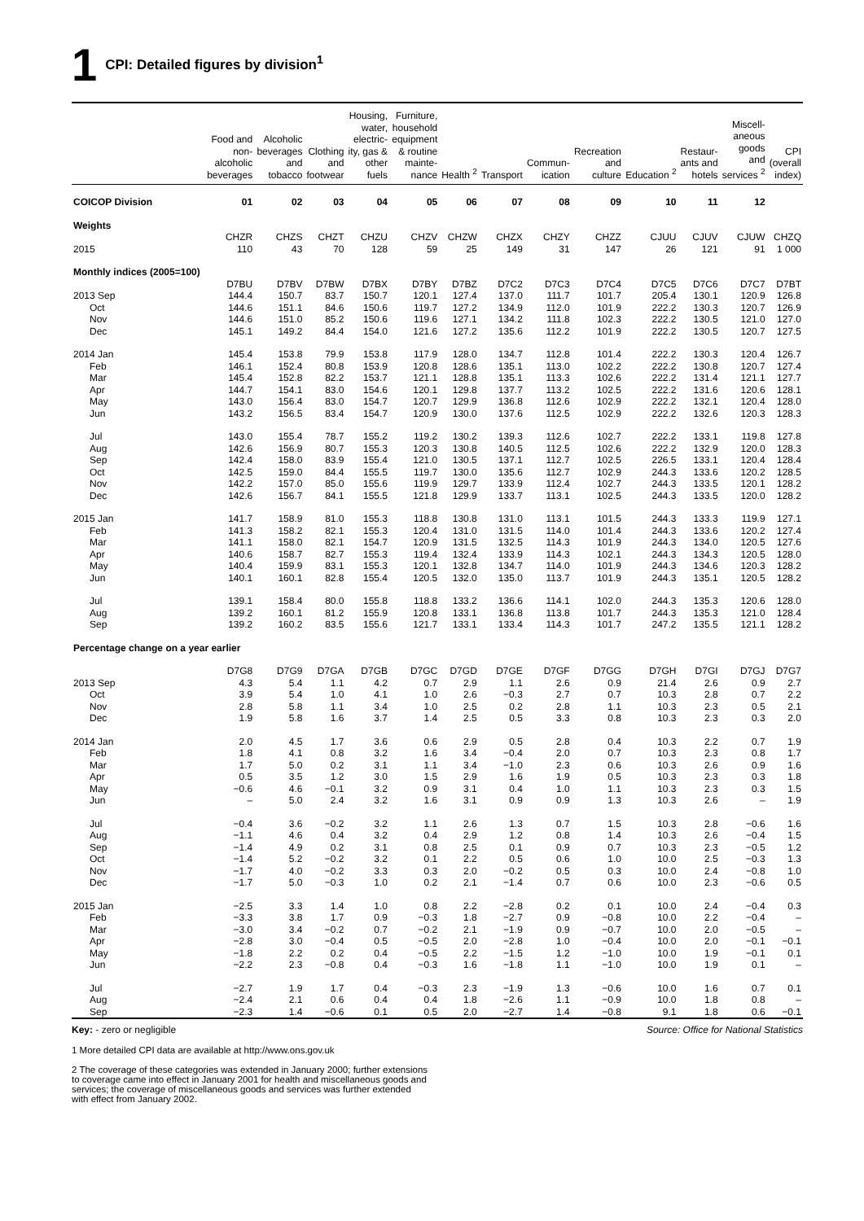1 CPI: Detailed figures by division<sup>1</sup>
| | Food and non- alcoholic beverages | Alcoholic beverages and tobacco | Clothing and footwear | Housing, water, electric- ity, gas & other fuels | Furniture, household equipment & routine mainte- nance | Health <sup>2</sup> | Transport | Commun- ication | Recreation and culture | Education <sup>2</sup> | Restaur- ants and hotels | Miscell- aneous goods and services <sup>2</sup> | CPI (overall index) |
| --- | --- | --- | --- | --- | --- | --- | --- | --- | --- | --- | --- | --- | --- |
| COICOP Division | 01 | 02 | 03 | 04 | 05 | 06 | 07 | 08 | 09 | 10 | 11 | 12 | |
| Weights | | | | | | | | | | | | | |
| | CHZR | CHZS | CHZT | CHZU | CHZV | CHZW | CHZX | CHZY | CHZZ | CJUU | CJUV | CJUW | CHZQ |
| 2015 | 110 | 43 | 70 | 128 | 59 | 25 | 149 | 31 | 147 | 26 | 121 | 91 | 1 000 |
| Monthly indices (2005=100) | | | | | | | | | | | | | |
| | D7BU | D7BV | D7BW | D7BX | D7BY | D7BZ | D7C2 | D7C3 | D7C4 | D7C5 | D7C6 | D7C7 | D7BT |
| 2013 Sep | 144.4 | 150.7 | 83.7 | 150.7 | 120.1 | 127.4 | 137.0 | 111.7 | 101.7 | 205.4 | 130.1 | 120.9 | 126.8 |
| Oct | 144.6 | 151.1 | 84.6 | 150.6 | 119.7 | 127.2 | 134.9 | 112.0 | 101.9 | 222.2 | 130.3 | 120.7 | 126.9 |
| Nov | 144.6 | 151.0 | 85.2 | 150.6 | 119.6 | 127.1 | 134.2 | 111.8 | 102.3 | 222.2 | 130.5 | 121.0 | 127.0 |
| Dec | 145.1 | 149.2 | 84.4 | 154.0 | 121.6 | 127.2 | 135.6 | 112.2 | 101.9 | 222.2 | 130.5 | 120.7 | 127.5 |
| 2014 Jan | 145.4 | 153.8 | 79.9 | 153.8 | 117.9 | 128.0 | 134.7 | 112.8 | 101.4 | 222.2 | 130.3 | 120.4 | 126.7 |
| Feb | 146.1 | 152.4 | 80.8 | 153.9 | 120.8 | 128.6 | 135.1 | 113.0 | 102.2 | 222.2 | 130.8 | 120.7 | 127.4 |
| Mar | 145.4 | 152.8 | 82.2 | 153.7 | 121.1 | 128.8 | 135.1 | 113.3 | 102.6 | 222.2 | 131.4 | 121.1 | 127.7 |
| Apr | 144.7 | 154.1 | 83.0 | 154.6 | 120.1 | 129.8 | 137.7 | 113.2 | 102.5 | 222.2 | 131.6 | 120.6 | 128.1 |
| May | 143.0 | 156.4 | 83.0 | 154.7 | 120.7 | 129.9 | 136.8 | 112.6 | 102.9 | 222.2 | 132.1 | 120.4 | 128.0 |
| Jun | 143.2 | 156.5 | 83.4 | 154.7 | 120.9 | 130.0 | 137.6 | 112.5 | 102.9 | 222.2 | 132.6 | 120.3 | 128.3 |
| Jul | 143.0 | 155.4 | 78.7 | 155.2 | 119.2 | 130.2 | 139.3 | 112.6 | 102.7 | 222.2 | 133.1 | 119.8 | 127.8 |
| Aug | 142.6 | 156.9 | 80.7 | 155.3 | 120.3 | 130.8 | 140.5 | 112.5 | 102.6 | 222.2 | 132.9 | 120.0 | 128.3 |
| Sep | 142.4 | 158.0 | 83.9 | 155.4 | 121.0 | 130.5 | 137.1 | 112.7 | 102.5 | 226.5 | 133.1 | 120.4 | 128.4 |
| Oct | 142.5 | 159.0 | 84.4 | 155.5 | 119.7 | 130.0 | 135.6 | 112.7 | 102.9 | 244.3 | 133.6 | 120.2 | 128.5 |
| Nov | 142.2 | 157.0 | 85.0 | 155.6 | 119.9 | 129.7 | 133.9 | 112.4 | 102.7 | 244.3 | 133.5 | 120.1 | 128.2 |
| Dec | 142.6 | 156.7 | 84.1 | 155.5 | 121.8 | 129.9 | 133.7 | 113.1 | 102.5 | 244.3 | 133.5 | 120.0 | 128.2 |
| 2015 Jan | 141.7 | 158.9 | 81.0 | 155.3 | 118.8 | 130.8 | 131.0 | 113.1 | 101.5 | 244.3 | 133.3 | 119.9 | 127.1 |
| Feb | 141.3 | 158.2 | 82.1 | 155.3 | 120.4 | 131.0 | 131.5 | 114.0 | 101.4 | 244.3 | 133.6 | 120.2 | 127.4 |
| Mar | 141.1 | 158.0 | 82.1 | 154.7 | 120.9 | 131.5 | 132.5 | 114.3 | 101.9 | 244.3 | 134.0 | 120.5 | 127.6 |
| Apr | 140.6 | 158.7 | 82.7 | 155.3 | 119.4 | 132.4 | 133.9 | 114.3 | 102.1 | 244.3 | 134.3 | 120.5 | 128.0 |
| May | 140.4 | 159.9 | 83.1 | 155.3 | 120.1 | 132.8 | 134.7 | 114.0 | 101.9 | 244.3 | 134.6 | 120.3 | 128.2 |
| Jun | 140.1 | 160.1 | 82.8 | 155.4 | 120.5 | 132.0 | 135.0 | 113.7 | 101.9 | 244.3 | 135.1 | 120.5 | 128.2 |
| Jul | 139.1 | 158.4 | 80.0 | 155.8 | 118.8 | 133.2 | 136.6 | 114.1 | 102.0 | 244.3 | 135.3 | 120.6 | 128.0 |
| Aug | 139.2 | 160.1 | 81.2 | 155.9 | 120.8 | 133.1 | 136.8 | 113.8 | 101.7 | 244.3 | 135.3 | 121.0 | 128.4 |
| Sep | 139.2 | 160.2 | 83.5 | 155.6 | 121.7 | 133.1 | 133.4 | 114.3 | 101.7 | 247.2 | 135.5 | 121.1 | 128.2 |
| Percentage change on a year earlier | | | | | | | | | | | | | |
| | D7G8 | D7G9 | D7GA | D7GB | D7GC | D7GD | D7GE | D7GF | D7GG | D7GH | D7GI | D7GJ | D7G7 |
| 2013 Sep | 4.3 | 5.4 | 1.1 | 4.2 | 0.7 | 2.9 | 1.1 | 2.6 | 0.9 | 21.4 | 2.6 | 0.9 | 2.7 |
| Oct | 3.9 | 5.4 | 1.0 | 4.1 | 1.0 | 2.6 | −0.3 | 2.7 | 0.7 | 10.3 | 2.8 | 0.7 | 2.2 |
| Nov | 2.8 | 5.8 | 1.1 | 3.4 | 1.0 | 2.5 | 0.2 | 2.8 | 1.1 | 10.3 | 2.3 | 0.5 | 2.1 |
| Dec | 1.9 | 5.8 | 1.6 | 3.7 | 1.4 | 2.5 | 0.5 | 3.3 | 0.8 | 10.3 | 2.3 | 0.3 | 2.0 |
| 2014 Jan | 2.0 | 4.5 | 1.7 | 3.6 | 0.6 | 2.9 | 0.5 | 2.8 | 0.4 | 10.3 | 2.2 | 0.7 | 1.9 |
| Feb | 1.8 | 4.1 | 0.8 | 3.2 | 1.6 | 3.4 | −0.4 | 2.0 | 0.7 | 10.3 | 2.3 | 0.8 | 1.7 |
| Mar | 1.7 | 5.0 | 0.2 | 3.1 | 1.1 | 3.4 | −1.0 | 2.3 | 0.6 | 10.3 | 2.6 | 0.9 | 1.6 |
| Apr | 0.5 | 3.5 | 1.2 | 3.0 | 1.5 | 2.9 | 1.6 | 1.9 | 0.5 | 10.3 | 2.3 | 0.3 | 1.8 |
| May | −0.6 | 4.6 | −0.1 | 3.2 | 0.9 | 3.1 | 0.4 | 1.0 | 1.1 | 10.3 | 2.3 | 0.3 | 1.5 |
| Jun | – | 5.0 | 2.4 | 3.2 | 1.6 | 3.1 | 0.9 | 0.9 | 1.3 | 10.3 | 2.6 | – | 1.9 |
| Jul | −0.4 | 3.6 | −0.2 | 3.2 | 1.1 | 2.6 | 1.3 | 0.7 | 1.5 | 10.3 | 2.8 | −0.6 | 1.6 |
| Aug | −1.1 | 4.6 | 0.4 | 3.2 | 0.4 | 2.9 | 1.2 | 0.8 | 1.4 | 10.3 | 2.6 | −0.4 | 1.5 |
| Sep | −1.4 | 4.9 | 0.2 | 3.1 | 0.8 | 2.5 | 0.1 | 0.9 | 0.7 | 10.3 | 2.3 | −0.5 | 1.2 |
| Oct | −1.4 | 5.2 | −0.2 | 3.2 | 0.1 | 2.2 | 0.5 | 0.6 | 1.0 | 10.0 | 2.5 | −0.3 | 1.3 |
| Nov | −1.7 | 4.0 | −0.2 | 3.3 | 0.3 | 2.0 | −0.2 | 0.5 | 0.3 | 10.0 | 2.4 | −0.8 | 1.0 |
| Dec | −1.7 | 5.0 | −0.3 | 1.0 | 0.2 | 2.1 | −1.4 | 0.7 | 0.6 | 10.0 | 2.3 | −0.6 | 0.5 |
| 2015 Jan | −2.5 | 3.3 | 1.4 | 1.0 | 0.8 | 2.2 | −2.8 | 0.2 | 0.1 | 10.0 | 2.4 | −0.4 | 0.3 |
| Feb | −3.3 | 3.8 | 1.7 | 0.9 | −0.3 | 1.8 | −2.7 | 0.9 | −0.8 | 10.0 | 2.2 | −0.4 | – |
| Mar | −3.0 | 3.4 | −0.2 | 0.7 | −0.2 | 2.1 | −1.9 | 0.9 | −0.7 | 10.0 | 2.0 | −0.5 | – |
| Apr | −2.8 | 3.0 | −0.4 | 0.5 | −0.5 | 2.0 | −2.8 | 1.0 | −0.4 | 10.0 | 2.0 | −0.1 | −0.1 |
| May | −1.8 | 2.2 | 0.2 | 0.4 | −0.5 | 2.2 | −1.5 | 1.2 | −1.0 | 10.0 | 1.9 | −0.1 | 0.1 |
| Jun | −2.2 | 2.3 | −0.8 | 0.4 | −0.3 | 1.6 | −1.8 | 1.1 | −1.0 | 10.0 | 1.9 | 0.1 | – |
| Jul | −2.7 | 1.9 | 1.7 | 0.4 | −0.3 | 2.3 | −1.9 | 1.3 | −0.6 | 10.0 | 1.6 | 0.7 | 0.1 |
| Aug | −2.4 | 2.1 | 0.6 | 0.4 | 0.4 | 1.8 | −2.6 | 1.1 | −0.9 | 10.0 | 1.8 | 0.8 | – |
| Sep | −2.3 | 1.4 | −0.6 | 0.1 | 0.5 | 2.0 | −2.7 | 1.4 | −0.8 | 9.1 | 1.8 | 0.6 | −0.1 |
Key: - zero or negligible Source: Office for National Statistics
1 More detailed CPI data are available at http://www.ons.gov.uk
2 The coverage of these categories was extended in January 2000; further extensions to coverage came into effect in January 2001 for health and miscellaneous goods and services; the coverage of miscellaneous goods and services was further extended with effect from January 2002.